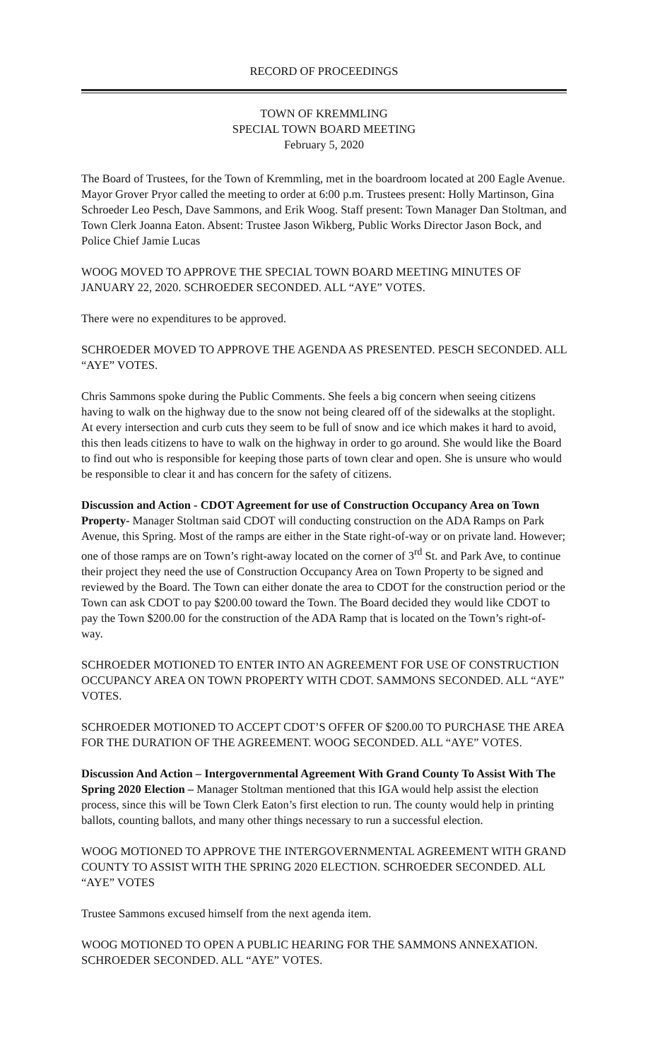RECORD OF PROCEEDINGS
TOWN OF KREMMLING
SPECIAL TOWN BOARD MEETING
February 5, 2020
The Board of Trustees, for the Town of Kremmling, met in the boardroom located at 200 Eagle Avenue. Mayor Grover Pryor called the meeting to order at 6:00 p.m. Trustees present: Holly Martinson, Gina Schroeder Leo Pesch, Dave Sammons, and Erik Woog. Staff present: Town Manager Dan Stoltman, and Town Clerk Joanna Eaton. Absent: Trustee Jason Wikberg, Public Works Director Jason Bock, and Police Chief Jamie Lucas
WOOG MOVED TO APPROVE THE SPECIAL TOWN BOARD MEETING MINUTES OF JANUARY 22, 2020. SCHROEDER SECONDED. ALL “AYE” VOTES.
There were no expenditures to be approved.
SCHROEDER MOVED TO APPROVE THE AGENDA AS PRESENTED. PESCH SECONDED. ALL “AYE” VOTES.
Chris Sammons spoke during the Public Comments. She feels a big concern when seeing citizens having to walk on the highway due to the snow not being cleared off of the sidewalks at the stoplight. At every intersection and curb cuts they seem to be full of snow and ice which makes it hard to avoid, this then leads citizens to have to walk on the highway in order to go around. She would like the Board to find out who is responsible for keeping those parts of town clear and open. She is unsure who would be responsible to clear it and has concern for the safety of citizens.
Discussion and Action - CDOT Agreement for use of Construction Occupancy Area on Town Property- Manager Stoltman said CDOT will conducting construction on the ADA Ramps on Park Avenue, this Spring. Most of the ramps are either in the State right-of-way or on private land. However; one of those ramps are on Town’s right-away located on the corner of 3<sup>rd</sup> St. and Park Ave, to continue their project they need the use of Construction Occupancy Area on Town Property to be signed and reviewed by the Board. The Town can either donate the area to CDOT for the construction period or the Town can ask CDOT to pay $200.00 toward the Town. The Board decided they would like CDOT to pay the Town $200.00 for the construction of the ADA Ramp that is located on the Town’s right-of-way.
SCHROEDER MOTIONED TO ENTER INTO AN AGREEMENT FOR USE OF CONSTRUCTION OCCUPANCY AREA ON TOWN PROPERTY WITH CDOT. SAMMONS SECONDED. ALL “AYE” VOTES.
SCHROEDER MOTIONED TO ACCEPT CDOT’S OFFER OF $200.00 TO PURCHASE THE AREA FOR THE DURATION OF THE AGREEMENT. WOOG SECONDED. ALL “AYE” VOTES.
Discussion And Action – Intergovernmental Agreement With Grand County To Assist With The Spring 2020 Election – Manager Stoltman mentioned that this IGA would help assist the election process, since this will be Town Clerk Eaton’s first election to run. The county would help in printing ballots, counting ballots, and many other things necessary to run a successful election.
WOOG MOTIONED TO APPROVE THE INTERGOVERNMENTAL AGREEMENT WITH GRAND COUNTY TO ASSIST WITH THE SPRING 2020 ELECTION. SCHROEDER SECONDED. ALL “AYE” VOTES
Trustee Sammons excused himself from the next agenda item.
WOOG MOTIONED TO OPEN A PUBLIC HEARING FOR THE SAMMONS ANNEXATION. SCHROEDER SECONDED. ALL “AYE” VOTES.